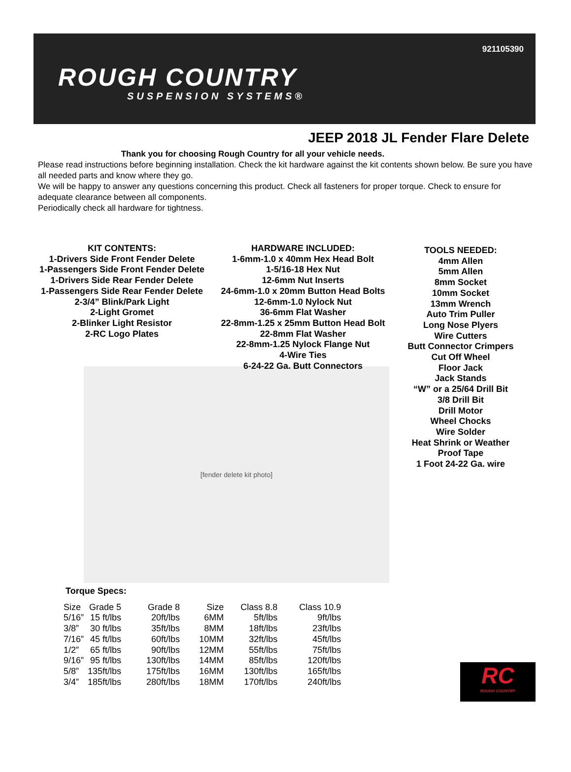921105390
ROUGH COUNTRY
SUSPENSION SYSTEMS®
JEEP 2018 JL Fender Flare Delete
Thank you for choosing Rough Country for all your vehicle needs.
Please read instructions before beginning installation. Check the kit hardware against the kit contents shown below. Be sure you have all needed parts and know where they go.
We will be happy to answer any questions concerning this product. Check all fasteners for proper torque. Check to ensure for adequate clearance between all components.
Periodically check all hardware for tightness.
KIT CONTENTS:
1-Drivers Side Front Fender Delete
1-Passengers Side Front Fender Delete
1-Drivers Side Rear Fender Delete
1-Passengers Side Rear Fender Delete
2-3/4” Blink/Park Light
2-Light Gromet
2-Blinker Light Resistor
2-RC Logo Plates
HARDWARE INCLUDED:
1-6mm-1.0 x 40mm Hex Head Bolt
1-5/16-18 Hex Nut
12-6mm Nut Inserts
24-6mm-1.0 x 20mm Button Head Bolts
12-6mm-1.0 Nylock Nut
36-6mm Flat Washer
22-8mm-1.25 x 25mm Button Head Bolt
22-8mm Flat Washer
22-8mm-1.25 Nylock Flange Nut
4-Wire Ties
6-24-22 Ga. Butt Connectors
TOOLS NEEDED:
4mm Allen
5mm Allen
8mm Socket
10mm Socket
13mm Wrench
Auto Trim Puller
Long Nose Plyers
Wire Cutters
Butt Connector Crimpers
Cut Off Wheel
Floor Jack
Jack Stands
“W” or a 25/64 Drill Bit
3/8 Drill Bit
Drill Motor
Wheel Chocks
Wire Solder
Heat Shrink or Weather Proof Tape
1 Foot 24-22 Ga. wire
[fender delete kit photo]
Torque Specs:
| Size | Grade 5 | Grade 8 | Size | Class 8.8 | Class 10.9 |
| --- | --- | --- | --- | --- | --- |
| 5/16” | 15 ft/lbs | 20ft/lbs | 6MM | 5ft/lbs | 9ft/lbs |
| 3/8” | 30 ft/lbs | 35ft/lbs | 8MM | 18ft/lbs | 23ft/lbs |
| 7/16” | 45 ft/lbs | 60ft/lbs | 10MM | 32ft/lbs | 45ft/lbs |
| 1/2” | 65 ft/lbs | 90ft/lbs | 12MM | 55ft/lbs | 75ft/lbs |
| 9/16” | 95 ft/lbs | 130ft/lbs | 14MM | 85ft/lbs | 120ft/lbs |
| 5/8” | 135ft/lbs | 175ft/lbs | 16MM | 130ft/lbs | 165ft/lbs |
| 3/4” | 185ft/lbs | 280ft/lbs | 18MM | 170ft/lbs | 240ft/lbs |
RC
ROUGH COUNTRY